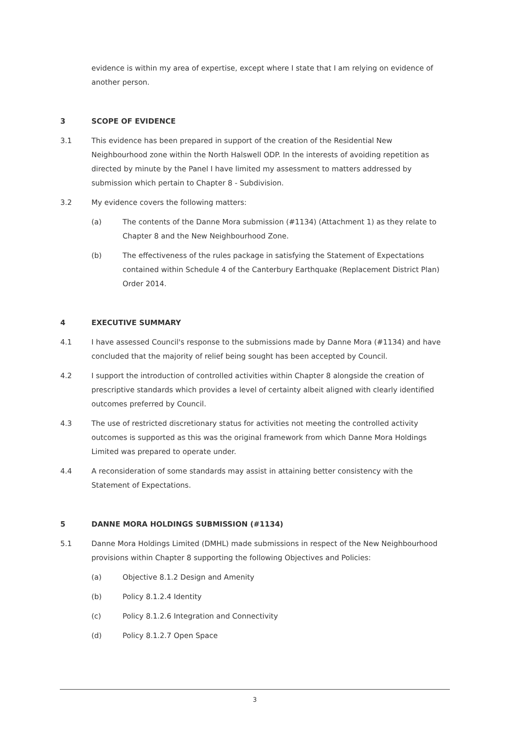evidence is within my area of expertise, except where I state that I am relying on evidence of another person.
3 SCOPE OF EVIDENCE
3.1 This evidence has been prepared in support of the creation of the Residential New Neighbourhood zone within the North Halswell ODP. In the interests of avoiding repetition as directed by minute by the Panel I have limited my assessment to matters addressed by submission which pertain to Chapter 8 - Subdivision.
3.2 My evidence covers the following matters:
(a) The contents of the Danne Mora submission (#1134) (Attachment 1) as they relate to Chapter 8 and the New Neighbourhood Zone.
(b) The effectiveness of the rules package in satisfying the Statement of Expectations contained within Schedule 4 of the Canterbury Earthquake (Replacement District Plan) Order 2014.
4 EXECUTIVE SUMMARY
4.1 I have assessed Council's response to the submissions made by Danne Mora (#1134) and have concluded that the majority of relief being sought has been accepted by Council.
4.2 I support the introduction of controlled activities within Chapter 8 alongside the creation of prescriptive standards which provides a level of certainty albeit aligned with clearly identified outcomes preferred by Council.
4.3 The use of restricted discretionary status for activities not meeting the controlled activity outcomes is supported as this was the original framework from which Danne Mora Holdings Limited was prepared to operate under.
4.4 A reconsideration of some standards may assist in attaining better consistency with the Statement of Expectations.
5 DANNE MORA HOLDINGS SUBMISSION (#1134)
5.1 Danne Mora Holdings Limited (DMHL) made submissions in respect of the New Neighbourhood provisions within Chapter 8 supporting the following Objectives and Policies:
(a) Objective 8.1.2 Design and Amenity
(b) Policy 8.1.2.4 Identity
(c) Policy 8.1.2.6 Integration and Connectivity
(d) Policy 8.1.2.7 Open Space
3